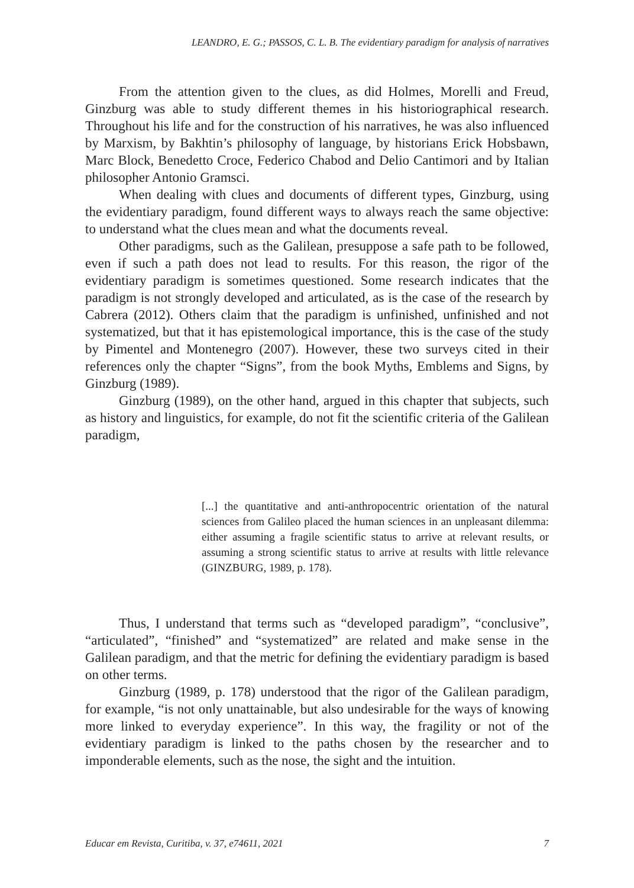LEANDRO, E. G.; PASSOS, C. L. B. The evidentiary paradigm for analysis of narratives
From the attention given to the clues, as did Holmes, Morelli and Freud, Ginzburg was able to study different themes in his historiographical research. Throughout his life and for the construction of his narratives, he was also influenced by Marxism, by Bakhtin’s philosophy of language, by historians Erick Hobsbawn, Marc Block, Benedetto Croce, Federico Chabod and Delio Cantimori and by Italian philosopher Antonio Gramsci.
When dealing with clues and documents of different types, Ginzburg, using the evidentiary paradigm, found different ways to always reach the same objective: to understand what the clues mean and what the documents reveal.
Other paradigms, such as the Galilean, presuppose a safe path to be followed, even if such a path does not lead to results. For this reason, the rigor of the evidentiary paradigm is sometimes questioned. Some research indicates that the paradigm is not strongly developed and articulated, as is the case of the research by Cabrera (2012). Others claim that the paradigm is unfinished, unfinished and not systematized, but that it has epistemological importance, this is the case of the study by Pimentel and Montenegro (2007). However, these two surveys cited in their references only the chapter “Signs”, from the book Myths, Emblems and Signs, by Ginzburg (1989).
Ginzburg (1989), on the other hand, argued in this chapter that subjects, such as history and linguistics, for example, do not fit the scientific criteria of the Galilean paradigm,
[...] the quantitative and anti-anthropocentric orientation of the natural sciences from Galileo placed the human sciences in an unpleasant dilemma: either assuming a fragile scientific status to arrive at relevant results, or assuming a strong scientific status to arrive at results with little relevance (GINZBURG, 1989, p. 178).
Thus, I understand that terms such as “developed paradigm”, “conclusive”, “articulated”, “finished” and “systematized” are related and make sense in the Galilean paradigm, and that the metric for defining the evidentiary paradigm is based on other terms.
Ginzburg (1989, p. 178) understood that the rigor of the Galilean paradigm, for example, “is not only unattainable, but also undesirable for the ways of knowing more linked to everyday experience”. In this way, the fragility or not of the evidentiary paradigm is linked to the paths chosen by the researcher and to imponderable elements, such as the nose, the sight and the intuition.
Educar em Revista, Curitiba, v. 37, e74611, 2021 7